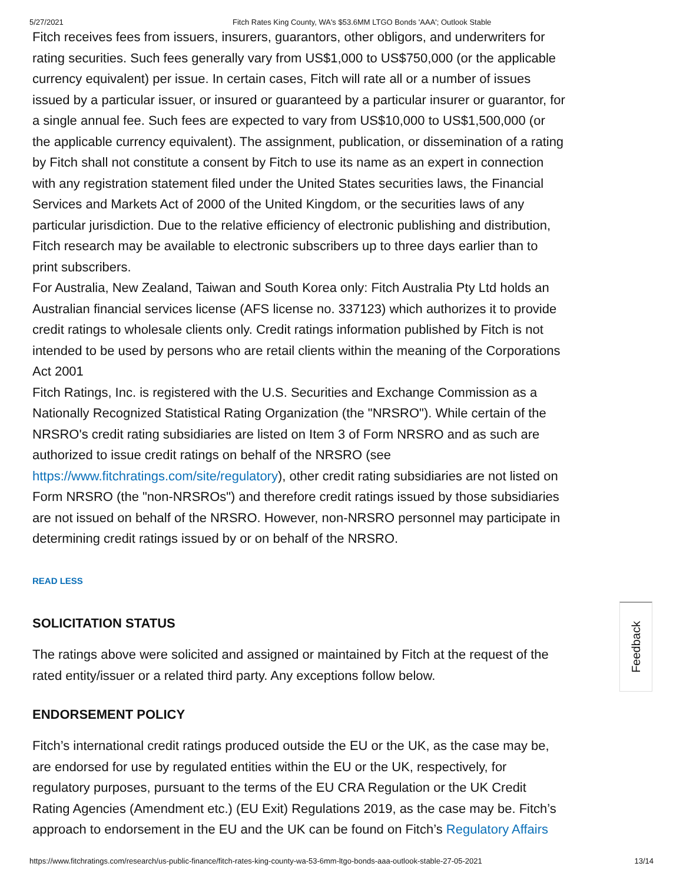5/27/2021 Fitch Rates King County, WA's $53.6MM LTGO Bonds 'AAA'; Outlook Stable
Fitch receives fees from issuers, insurers, guarantors, other obligors, and underwriters for rating securities. Such fees generally vary from US$1,000 to US$750,000 (or the applicable currency equivalent) per issue. In certain cases, Fitch will rate all or a number of issues issued by a particular issuer, or insured or guaranteed by a particular insurer or guarantor, for a single annual fee. Such fees are expected to vary from US$10,000 to US$1,500,000 (or the applicable currency equivalent). The assignment, publication, or dissemination of a rating by Fitch shall not constitute a consent by Fitch to use its name as an expert in connection with any registration statement filed under the United States securities laws, the Financial Services and Markets Act of 2000 of the United Kingdom, or the securities laws of any particular jurisdiction. Due to the relative efficiency of electronic publishing and distribution, Fitch research may be available to electronic subscribers up to three days earlier than to print subscribers.
For Australia, New Zealand, Taiwan and South Korea only: Fitch Australia Pty Ltd holds an Australian financial services license (AFS license no. 337123) which authorizes it to provide credit ratings to wholesale clients only. Credit ratings information published by Fitch is not intended to be used by persons who are retail clients within the meaning of the Corporations Act 2001
Fitch Ratings, Inc. is registered with the U.S. Securities and Exchange Commission as a Nationally Recognized Statistical Rating Organization (the "NRSRO"). While certain of the NRSRO's credit rating subsidiaries are listed on Item 3 of Form NRSRO and as such are authorized to issue credit ratings on behalf of the NRSRO (see https://www.fitchratings.com/site/regulatory), other credit rating subsidiaries are not listed on Form NRSRO (the "non-NRSROs") and therefore credit ratings issued by those subsidiaries are not issued on behalf of the NRSRO. However, non-NRSRO personnel may participate in determining credit ratings issued by or on behalf of the NRSRO.
READ LESS
SOLICITATION STATUS
The ratings above were solicited and assigned or maintained by Fitch at the request of the rated entity/issuer or a related third party. Any exceptions follow below.
ENDORSEMENT POLICY
Fitch’s international credit ratings produced outside the EU or the UK, as the case may be, are endorsed for use by regulated entities within the EU or the UK, respectively, for regulatory purposes, pursuant to the terms of the EU CRA Regulation or the UK Credit Rating Agencies (Amendment etc.) (EU Exit) Regulations 2019, as the case may be. Fitch’s approach to endorsement in the EU and the UK can be found on Fitch’s Regulatory Affairs
Feedback
https://www.fitchratings.com/research/us-public-finance/fitch-rates-king-county-wa-53-6mm-ltgo-bonds-aaa-outlook-stable-27-05-2021 13/14